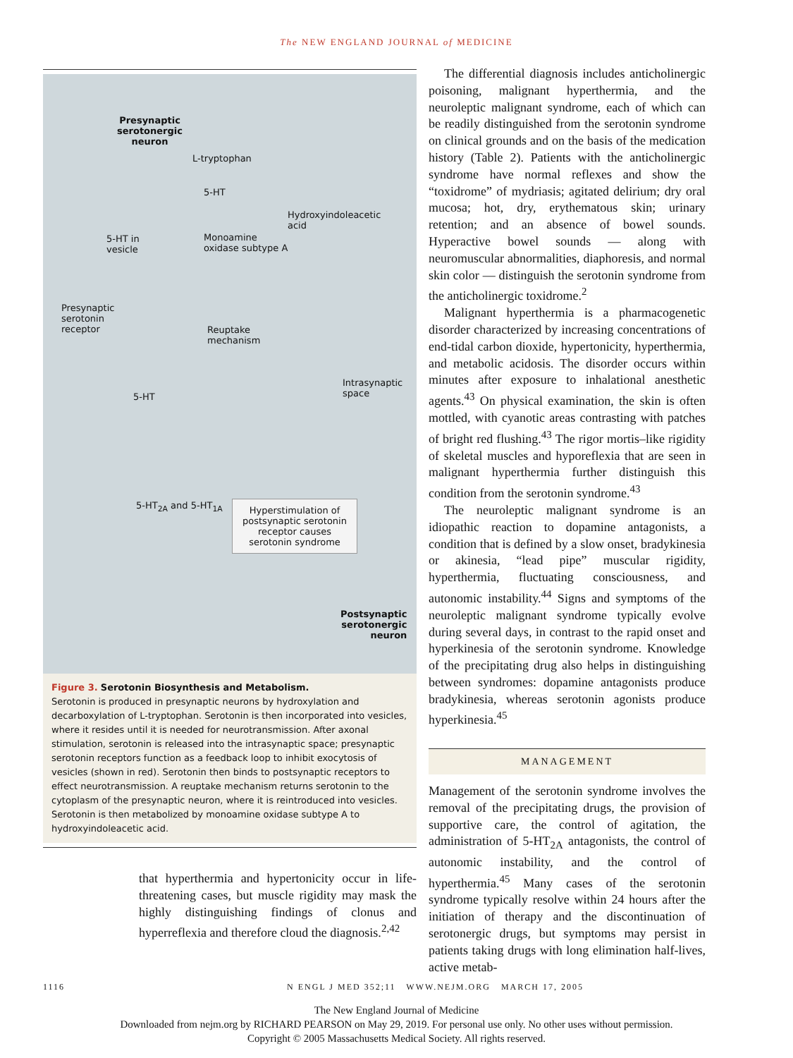The NEW ENGLAND JOURNAL of MEDICINE
Presynaptic
serotonergic
neuron
L-tryptophan
5-HT
Hydroxyindoleacetic
acid
5-HT in
vesicle
Monoamine
oxidase subtype A
Presynaptic
serotonin
receptor Reuptake
mechanism
Intrasynaptic
space 5-HT
5-HT<sub>2A</sub> and 5-HT<sub>1A</sub> Hyperstimulation of postsynaptic serotonin receptor causes serotonin syndrome
Postsynaptic
serotonergic
neuron
Figure 3. Serotonin Biosynthesis and Metabolism.
Serotonin is produced in presynaptic neurons by hydroxylation and decarboxylation of L-tryptophan. Serotonin is then incorporated into vesicles, where it resides until it is needed for neurotransmission. After axonal stimulation, serotonin is released into the intrasynaptic space; presynaptic serotonin receptors function as a feedback loop to inhibit exocytosis of vesicles (shown in red). Serotonin then binds to postsynaptic receptors to effect neurotransmission. A reuptake mechanism returns serotonin to the cytoplasm of the presynaptic neuron, where it is reintroduced into vesicles. Serotonin is then metabolized by monoamine oxidase subtype A to hydroxyindoleacetic acid.
that hyperthermia and hypertonicity occur in life-threatening cases, but muscle rigidity may mask the highly distinguishing findings of clonus and hyperreflexia and therefore cloud the diagnosis.<sup>2,42</sup>
The differential diagnosis includes anticholinergic poisoning, malignant hyperthermia, and the neuroleptic malignant syndrome, each of which can be readily distinguished from the serotonin syndrome on clinical grounds and on the basis of the medication history (Table 2). Patients with the anticholinergic syndrome have normal reflexes and show the “toxidrome” of mydriasis; agitated delirium; dry oral mucosa; hot, dry, erythematous skin; urinary retention; and an absence of bowel sounds. Hyperactive bowel sounds — along with neuromuscular abnormalities, diaphoresis, and normal skin color — distinguish the serotonin syndrome from the anticholinergic toxidrome.<sup>2</sup>
Malignant hyperthermia is a pharmacogenetic disorder characterized by increasing concentrations of end-tidal carbon dioxide, hypertonicity, hyperthermia, and metabolic acidosis. The disorder occurs within minutes after exposure to inhalational anesthetic agents.<sup>43</sup> On physical examination, the skin is often mottled, with cyanotic areas contrasting with patches of bright red flushing.<sup>43</sup> The rigor mortis–like rigidity of skeletal muscles and hyporeflexia that are seen in malignant hyperthermia further distinguish this condition from the serotonin syndrome.<sup>43</sup>
The neuroleptic malignant syndrome is an idiopathic reaction to dopamine antagonists, a condition that is defined by a slow onset, bradykinesia or akinesia, “lead pipe” muscular rigidity, hyperthermia, fluctuating consciousness, and autonomic instability.<sup>44</sup> Signs and symptoms of the neuroleptic malignant syndrome typically evolve during several days, in contrast to the rapid onset and hyperkinesia of the serotonin syndrome. Knowledge of the precipitating drug also helps in distinguishing between syndromes: dopamine antagonists produce bradykinesia, whereas serotonin agonists produce hyperkinesia.<sup>45</sup>
MANAGEMENT
Management of the serotonin syndrome involves the removal of the precipitating drugs, the provision of supportive care, the control of agitation, the administration of 5-HT<sub>2A</sub> antagonists, the control of autonomic instability, and the control of hyperthermia.<sup>45</sup> Many cases of the serotonin syndrome typically resolve within 24 hours after the initiation of therapy and the discontinuation of serotonergic drugs, but symptoms may persist in patients taking drugs with long elimination half-lives, active metab-
1116 N ENGL J MED 352;11 WWW.NEJM.ORG MARCH 17, 2005
The New England Journal of Medicine
Downloaded from nejm.org by RICHARD PEARSON on May 29, 2019. For personal use only. No other uses without permission.
Copyright © 2005 Massachusetts Medical Society. All rights reserved.